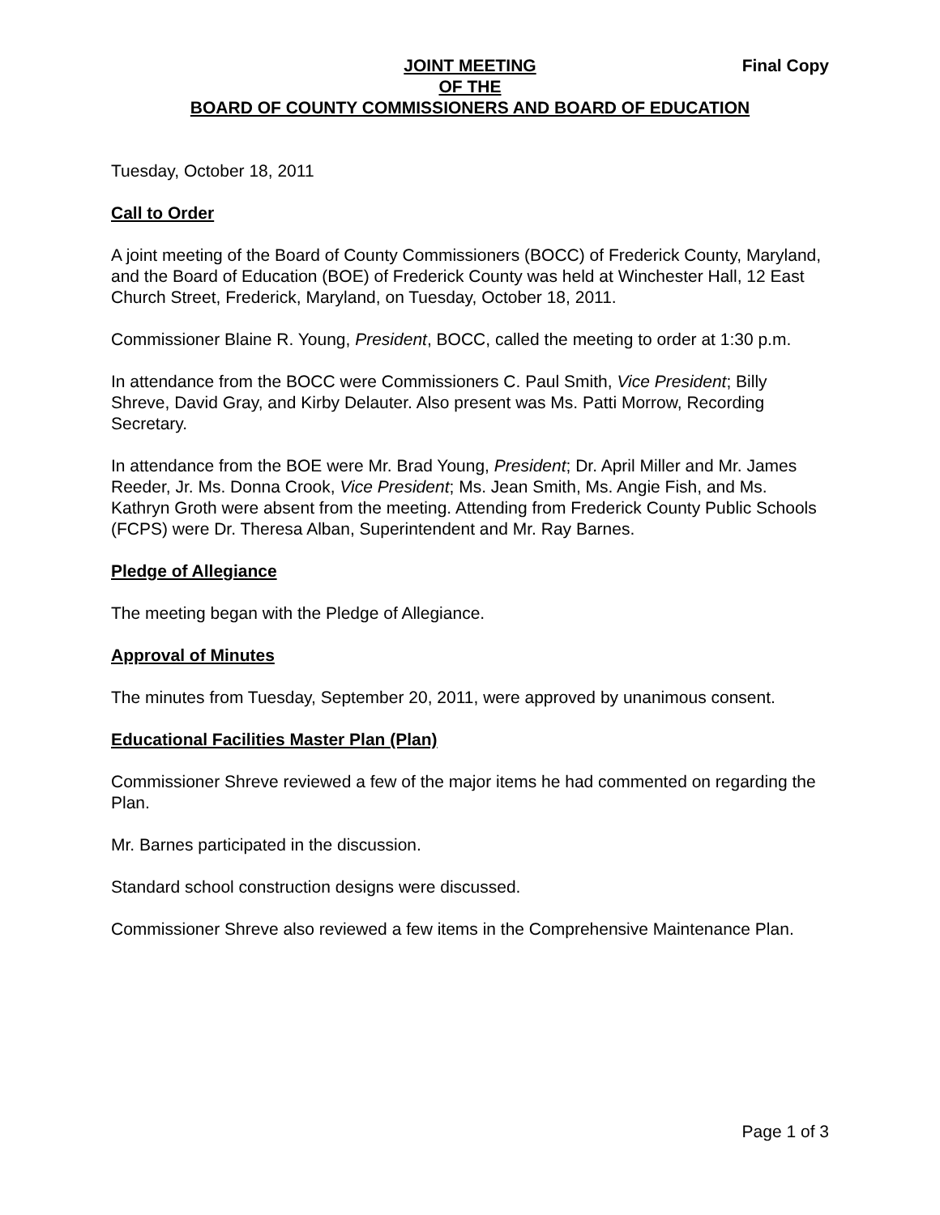Final Copy
JOINT MEETING
OF THE
BOARD OF COUNTY COMMISSIONERS AND BOARD OF EDUCATION
Tuesday, October 18, 2011
Call to Order
A joint meeting of the Board of County Commissioners (BOCC) of Frederick County, Maryland, and the Board of Education (BOE) of Frederick County was held at Winchester Hall, 12 East Church Street, Frederick, Maryland, on Tuesday, October 18, 2011.
Commissioner Blaine R. Young, President, BOCC, called the meeting to order at 1:30 p.m.
In attendance from the BOCC were Commissioners C. Paul Smith, Vice President; Billy Shreve, David Gray, and Kirby Delauter. Also present was Ms. Patti Morrow, Recording Secretary.
In attendance from the BOE were Mr. Brad Young, President; Dr. April Miller and Mr. James Reeder, Jr. Ms. Donna Crook, Vice President; Ms. Jean Smith, Ms. Angie Fish, and Ms. Kathryn Groth were absent from the meeting. Attending from Frederick County Public Schools (FCPS) were Dr. Theresa Alban, Superintendent and Mr. Ray Barnes.
Pledge of Allegiance
The meeting began with the Pledge of Allegiance.
Approval of Minutes
The minutes from Tuesday, September 20, 2011, were approved by unanimous consent.
Educational Facilities Master Plan (Plan)
Commissioner Shreve reviewed a few of the major items he had commented on regarding the Plan.
Mr. Barnes participated in the discussion.
Standard school construction designs were discussed.
Commissioner Shreve also reviewed a few items in the Comprehensive Maintenance Plan.
Page 1 of 3